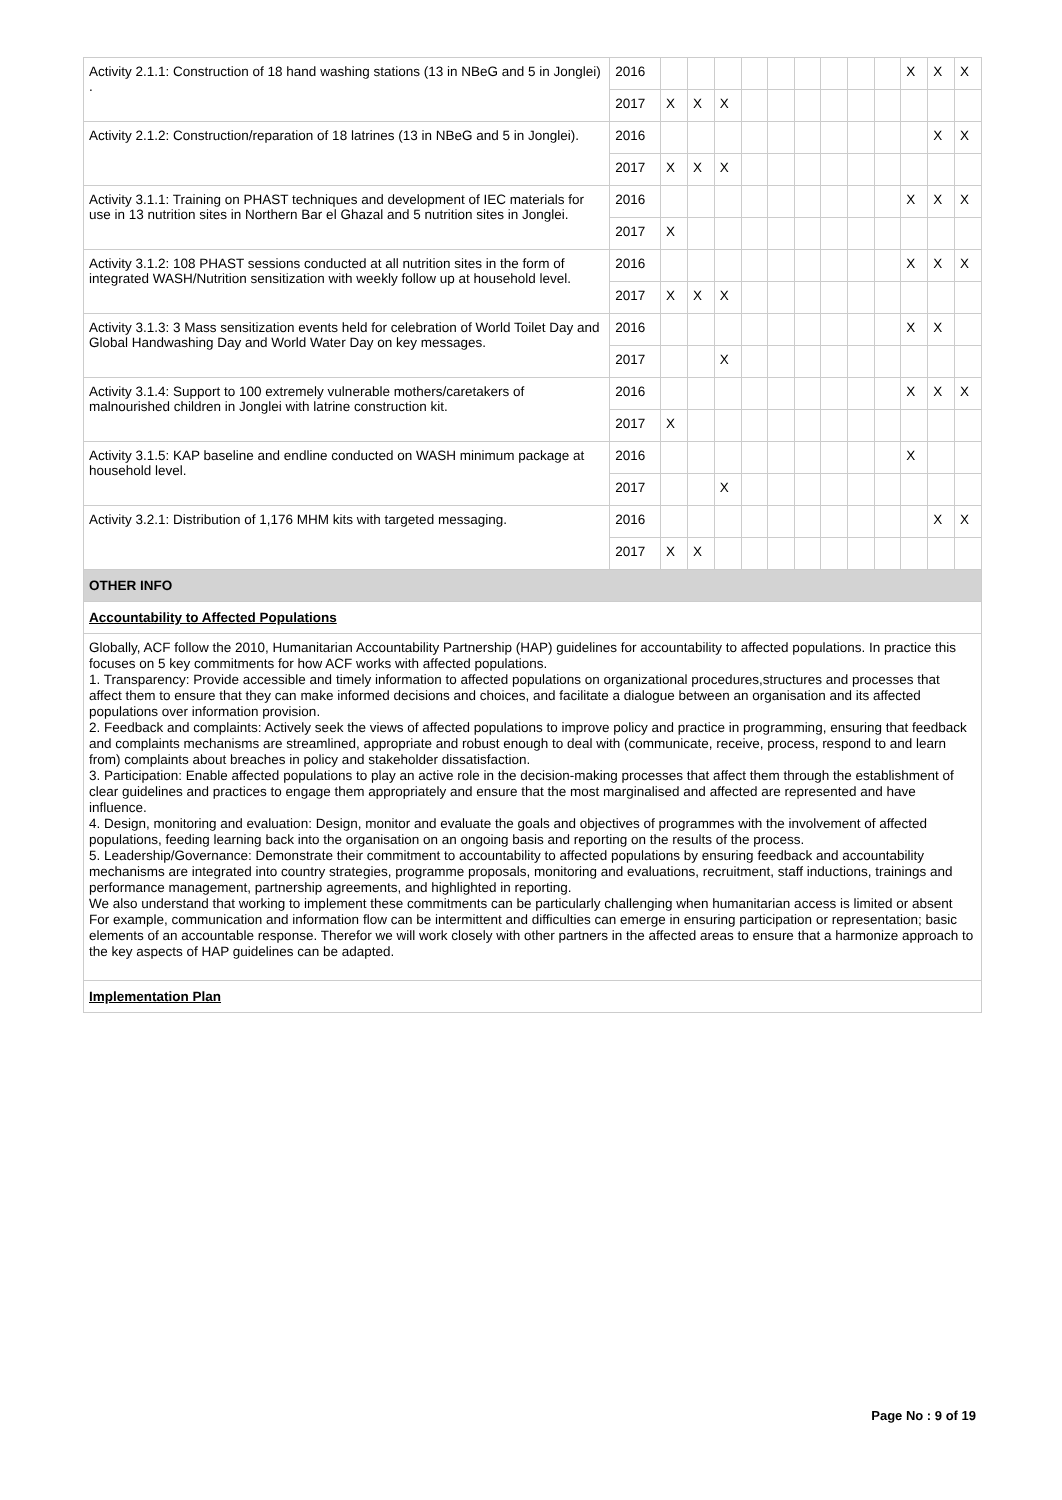| Activity 2.1.1: Construction of 18 hand washing stations (13 in NBeG and 5 in Jonglei) . | 2016 | | | | | | | | | | X | X | X |
| | 2017 | X | X | X | | | | | | | | | |
| Activity 2.1.2: Construction/reparation of 18 latrines (13 in NBeG and 5 in Jonglei). | 2016 | | | | | | | | | | | X | X |
| | 2017 | X | X | X | | | | | | | | | |
| Activity 3.1.1: Training on PHAST techniques and development of IEC materials for use in 13 nutrition sites in Northern Bar el Ghazal and 5 nutrition sites in Jonglei. | 2016 | | | | | | | | | | X | X | X |
| | 2017 | X | | | | | | | | | | | |
| Activity 3.1.2: 108 PHAST sessions conducted at all nutrition sites in the form of integrated WASH/Nutrition sensitization with weekly follow up at household level. | 2016 | | | | | | | | | | X | X | X |
| | 2017 | X | X | X | | | | | | | | | |
| Activity 3.1.3: 3 Mass sensitization events held for celebration of World Toilet Day and Global Handwashing Day and World Water Day on key messages. | 2016 | | | | | | | | | | X | X | |
| | 2017 | | | X | | | | | | | | | |
| Activity 3.1.4: Support to 100 extremely vulnerable mothers/caretakers of malnourished children in Jonglei with latrine construction kit. | 2016 | | | | | | | | | | X | X | X |
| | 2017 | X | | | | | | | | | | | |
| Activity 3.1.5: KAP baseline and endline conducted on WASH minimum package at household level. | 2016 | | | | | | | | | | X | | |
| | 2017 | | | X | | | | | | | | | |
| Activity 3.2.1: Distribution of 1,176 MHM kits with targeted messaging. | 2016 | | | | | | | | | | | X | X |
| | 2017 | X | X | | | | | | | | | | |
OTHER INFO
Accountability to Affected Populations
Globally, ACF follow the 2010, Humanitarian Accountability Partnership (HAP) guidelines for accountability to affected populations. In practice this focuses on 5 key commitments for how ACF works with affected populations.
1. Transparency: Provide accessible and timely information to affected populations on organizational procedures,structures and processes that affect them to ensure that they can make informed decisions and choices, and facilitate a dialogue between an organisation and its affected populations over information provision.
2. Feedback and complaints: Actively seek the views of affected populations to improve policy and practice in programming, ensuring that feedback and complaints mechanisms are streamlined, appropriate and robust enough to deal with (communicate, receive, process, respond to and learn from) complaints about breaches in policy and stakeholder dissatisfaction.
3. Participation: Enable affected populations to play an active role in the decision-making processes that affect them through the establishment of clear guidelines and practices to engage them appropriately and ensure that the most marginalised and affected are represented and have influence.
4. Design, monitoring and evaluation: Design, monitor and evaluate the goals and objectives of programmes with the involvement of affected populations, feeding learning back into the organisation on an ongoing basis and reporting on the results of the process.
5. Leadership/Governance: Demonstrate their commitment to accountability to affected populations by ensuring feedback and accountability mechanisms are integrated into country strategies, programme proposals, monitoring and evaluations, recruitment, staff inductions, trainings and performance management, partnership agreements, and highlighted in reporting.
We also understand that working to implement these commitments can be particularly challenging when humanitarian access is limited or absent For example, communication and information flow can be intermittent and difficulties can emerge in ensuring participation or representation; basic elements of an accountable response. Therefor we will work closely with other partners in the affected areas to ensure that a harmonize approach to the key aspects of HAP guidelines can be adapted.
Implementation Plan
Page No : 9 of 19